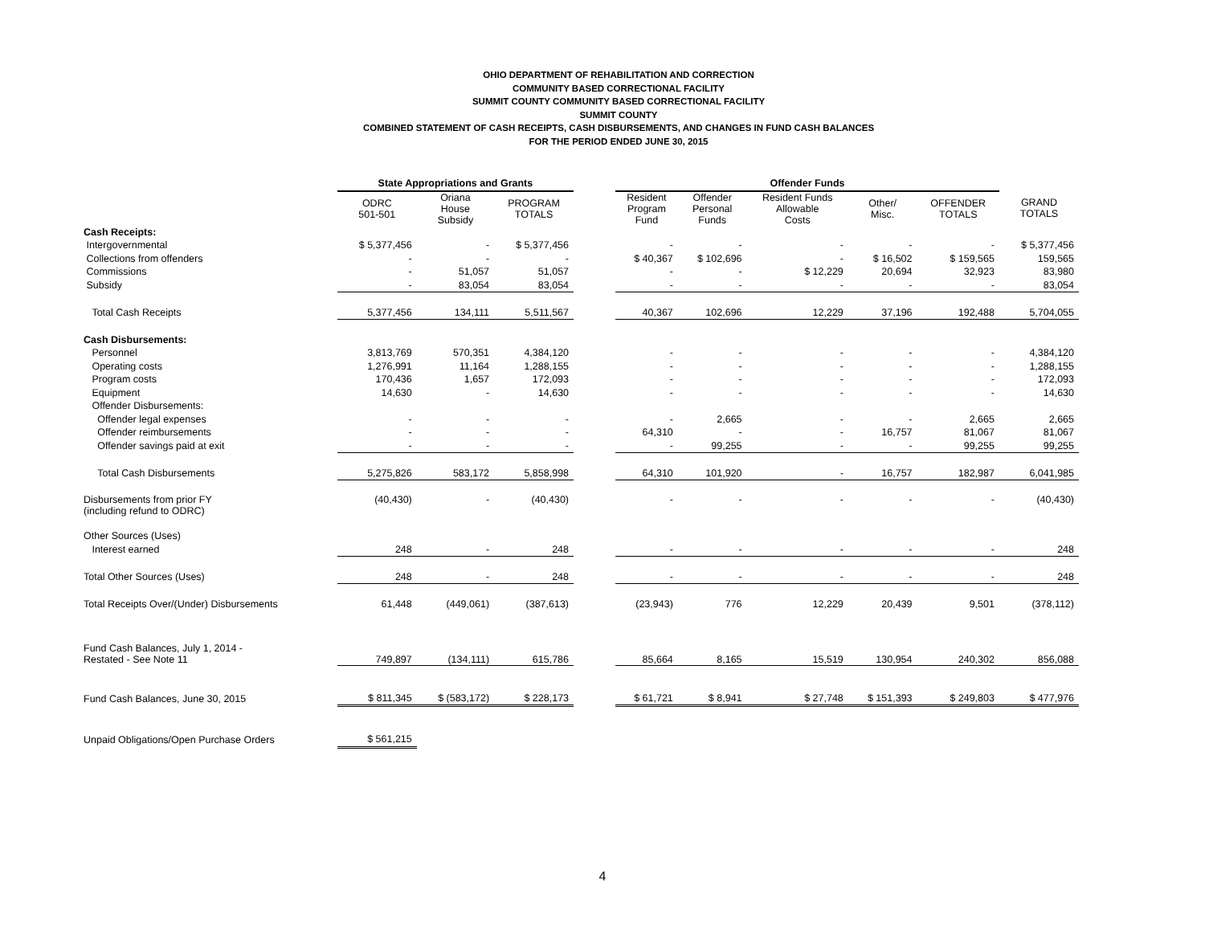OHIO DEPARTMENT OF REHABILITATION AND CORRECTION
COMMUNITY BASED CORRECTIONAL FACILITY
SUMMIT COUNTY COMMUNITY BASED CORRECTIONAL FACILITY
SUMMIT COUNTY
COMBINED STATEMENT OF CASH RECEIPTS, CASH DISBURSEMENTS, AND CHANGES IN FUND CASH BALANCES
FOR THE PERIOD ENDED JUNE 30, 2015
| | State Appropriations and Grants | | | | Offender Funds | | | | | |
| --- | --- | --- | --- | --- | --- | --- | --- | --- | --- | --- |
| | ODRC 501-501 | Oriana House Subsidy | PROGRAM TOTALS | | Resident Program Fund | Offender Personal Funds | Resident Funds Allowable Costs | Other/ Misc. | OFFENDER TOTALS | GRAND TOTALS |
| Cash Receipts: | | | | | | | | | | |
| Intergovernmental | $ 5,377,456 | - | $ 5,377,456 | | - | - | - | - | - | $ 5,377,456 |
| Collections from offenders | - | - | - | | $ 40,367 | $ 102,696 | - | $ 16,502 | $ 159,565 | 159,565 |
| Commissions | - | 51,057 | 51,057 | | - | - | $ 12,229 | 20,694 | 32,923 | 83,980 |
| Subsidy | - | 83,054 | 83,054 | | - | - | - | - | - | 83,054 |
| Total Cash Receipts | 5,377,456 | 134,111 | 5,511,567 | | 40,367 | 102,696 | 12,229 | 37,196 | 192,488 | 5,704,055 |
| Cash Disbursements: | | | | | | | | | | |
| Personnel | 3,813,769 | 570,351 | 4,384,120 | | - | - | - | - | - | 4,384,120 |
| Operating costs | 1,276,991 | 11,164 | 1,288,155 | | - | - | - | - | - | 1,288,155 |
| Program costs | 170,436 | 1,657 | 172,093 | | - | - | - | - | - | 172,093 |
| Equipment | 14,630 | - | 14,630 | | - | - | - | - | - | 14,630 |
| Offender Disbursements: | | | | | | | | | | |
| Offender legal expenses | - | - | - | | - | 2,665 | - | - | 2,665 | 2,665 |
| Offender reimbursements | - | - | - | | 64,310 | - | - | 16,757 | 81,067 | 81,067 |
| Offender savings paid at exit | - | - | - | | - | 99,255 | - | - | 99,255 | 99,255 |
| Total Cash Disbursements | 5,275,826 | 583,172 | 5,858,998 | | 64,310 | 101,920 | - | 16,757 | 182,987 | 6,041,985 |
| Disbursements from prior FY (including refund to ODRC) | (40,430) | - | (40,430) | | - | - | - | - | - | (40,430) |
| Other Sources (Uses) | | | | | | | | | | |
| Interest earned | 248 | - | 248 | | - | - | - | - | - | 248 |
| Total Other Sources (Uses) | 248 | - | 248 | | - | - | - | - | - | 248 |
| Total Receipts Over/(Under) Disbursements | 61,448 | (449,061) | (387,613) | | (23,943) | 776 | 12,229 | 20,439 | 9,501 | (378,112) |
| Fund Cash Balances, July 1, 2014 - Restated - See Note 11 | 749,897 | (134,111) | 615,786 | | 85,664 | 8,165 | 15,519 | 130,954 | 240,302 | 856,088 |
| Fund Cash Balances, June 30, 2015 | $ 811,345 | $ (583,172) | $ 228,173 | | $ 61,721 | $ 8,941 | $ 27,748 | $ 151,393 | $ 249,803 | $ 477,976 |
| Unpaid Obligations/Open Purchase Orders | $ 561,215 | | | | | | | | | |
4